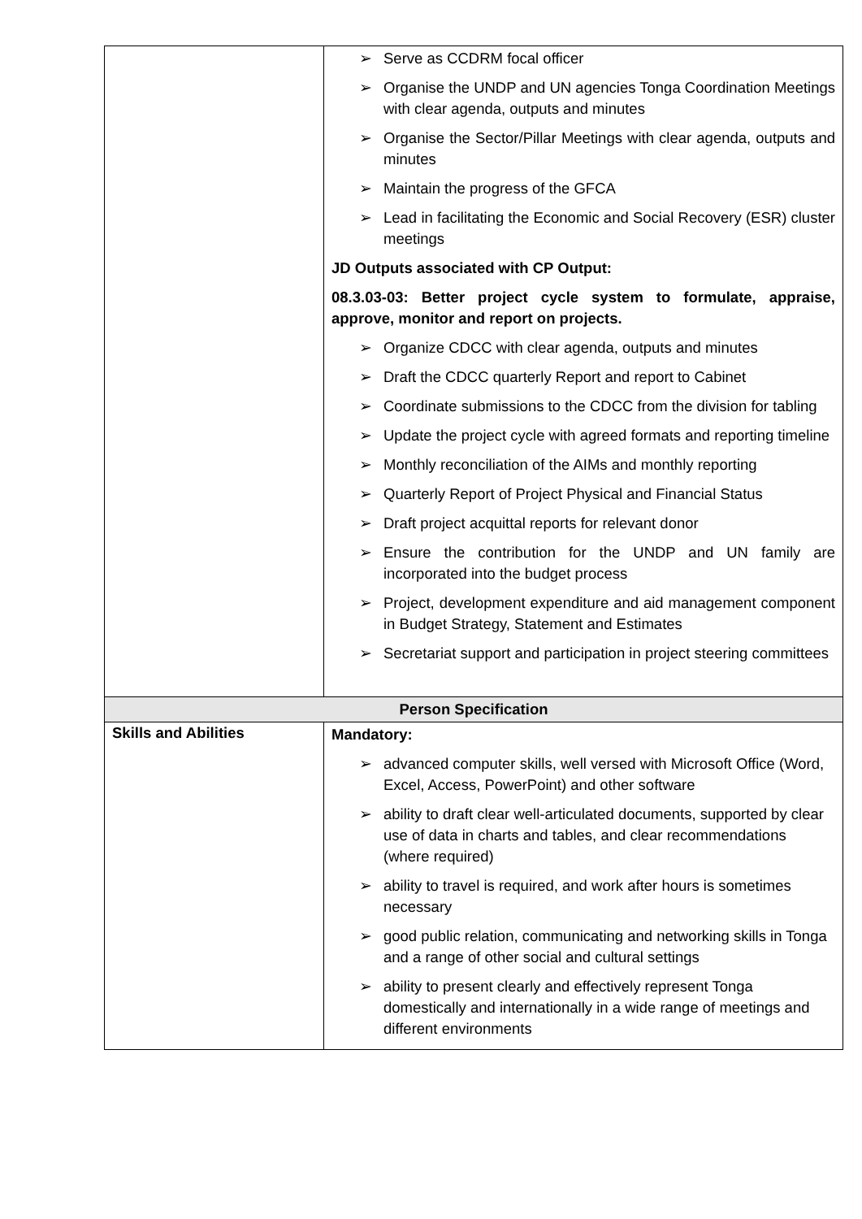| | ➢ Serve as CCDRM focal officer ➢ Organise the UNDP and UN agencies Tonga Coordination Meetings with clear agenda, outputs and minutes ➢ Organise the Sector/Pillar Meetings with clear agenda, outputs and minutes ➢ Maintain the progress of the GFCA ➢ Lead in facilitating the Economic and Social Recovery (ESR) cluster meetings JD Outputs associated with CP Output: 08.3.03-03: Better project cycle system to formulate, appraise, approve, monitor and report on projects. ➢ Organize CDCC with clear agenda, outputs and minutes ➢ Draft the CDCC quarterly Report and report to Cabinet ➢ Coordinate submissions to the CDCC from the division for tabling ➢ Update the project cycle with agreed formats and reporting timeline ➢ Monthly reconciliation of the AIMs and monthly reporting ➢ Quarterly Report of Project Physical and Financial Status ➢ Draft project acquittal reports for relevant donor ➢ Ensure the contribution for the UNDP and UN family are incorporated into the budget process ➢ Project, development expenditure and aid management component in Budget Strategy, Statement and Estimates ➢ Secretariat support and participation in project steering committees |
| Person Specification | |
| Skills and Abilities | Mandatory: ➢ advanced computer skills, well versed with Microsoft Office (Word, Excel, Access, PowerPoint) and other software ➢ ability to draft clear well-articulated documents, supported by clear use of data in charts and tables, and clear recommendations (where required) ➢ ability to travel is required, and work after hours is sometimes necessary ➢ good public relation, communicating and networking skills in Tonga and a range of other social and cultural settings ➢ ability to present clearly and effectively represent Tonga domestically and internationally in a wide range of meetings and different environments |